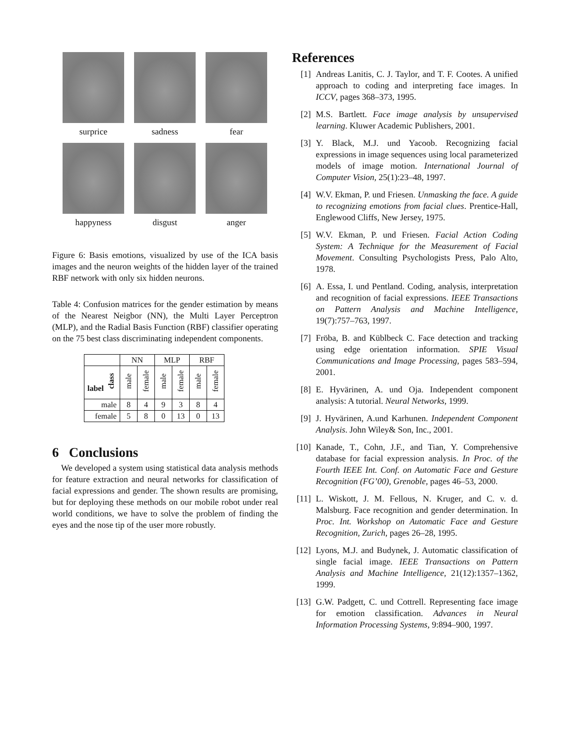surprice
sadness
fear
happyness
disgust
anger
Figure 6: Basis emotions, visualized by use of the ICA basis images and the neuron weights of the hidden layer of the trained RBF network with only six hidden neurons.
Table 4: Confusion matrices for the gender estimation by means of the Nearest Neigbor (NN), the Multi Layer Perceptron (MLP), and the Radial Basis Function (RBF) classifier operating on the 75 best class discriminating independent components.
| | NN | | MLP | | RBF | |
| --- | --- | --- | --- | --- | --- | --- |
| label class | male | female | male | female | male | female |
| male | 8 | 4 | 9 | 3 | 8 | 4 |
| female | 5 | 8 | 0 | 13 | 0 | 13 |
6 Conclusions
We developed a system using statistical data analysis methods for feature extraction and neural networks for classification of facial expressions and gender. The shown results are promising, but for deploying these methods on our mobile robot under real world conditions, we have to solve the problem of finding the eyes and the nose tip of the user more robustly.
References
[1] Andreas Lanitis, C. J. Taylor, and T. F. Cootes. A unified approach to coding and interpreting face images. In ICCV, pages 368–373, 1995.
[2] M.S. Bartlett. Face image analysis by unsupervised learning. Kluwer Academic Publishers, 2001.
[3] Y. Black, M.J. und Yacoob. Recognizing facial expressions in image sequences using local parameterized models of image motion. International Journal of Computer Vision, 25(1):23–48, 1997.
[4] W.V. Ekman, P. und Friesen. Unmasking the face. A guide to recognizing emotions from facial clues. Prentice-Hall, Englewood Cliffs, New Jersey, 1975.
[5] W.V. Ekman, P. und Friesen. Facial Action Coding System: A Technique for the Measurement of Facial Movement. Consulting Psychologists Press, Palo Alto, 1978.
[6] A. Essa, I. und Pentland. Coding, analysis, interpretation and recognition of facial expressions. IEEE Transactions on Pattern Analysis and Machine Intelligence, 19(7):757–763, 1997.
[7] Fröba, B. and Küblbeck C. Face detection and tracking using edge orientation information. SPIE Visual Communications and Image Processing, pages 583–594, 2001.
[8] E. Hyvärinen, A. und Oja. Independent component analysis: A tutorial. Neural Networks, 1999.
[9] J. Hyvärinen, A.und Karhunen. Independent Component Analysis. John Wiley& Son, Inc., 2001.
[10]
Kanade, T., Cohn, J.F., and Tian, Y. Comprehensive database for facial expression analysis. In Proc. of the Fourth IEEE Int. Conf. on Automatic Face and Gesture Recognition (FG’00), Grenoble, pages 46–53, 2000.
[11]
L. Wiskott, J. M. Fellous, N. Kruger, and C. v. d. Malsburg. Face recognition and gender determination. In Proc. Int. Workshop on Automatic Face and Gesture Recognition, Zurich, pages 26–28, 1995.
[12]
Lyons, M.J. and Budynek, J. Automatic classification of single facial image. IEEE Transactions on Pattern Analysis and Machine Intelligence, 21(12):1357–1362, 1999.
[13]
G.W. Padgett, C. und Cottrell. Representing face image for emotion classification. Advances in Neural Information Processing Systems, 9:894–900, 1997.